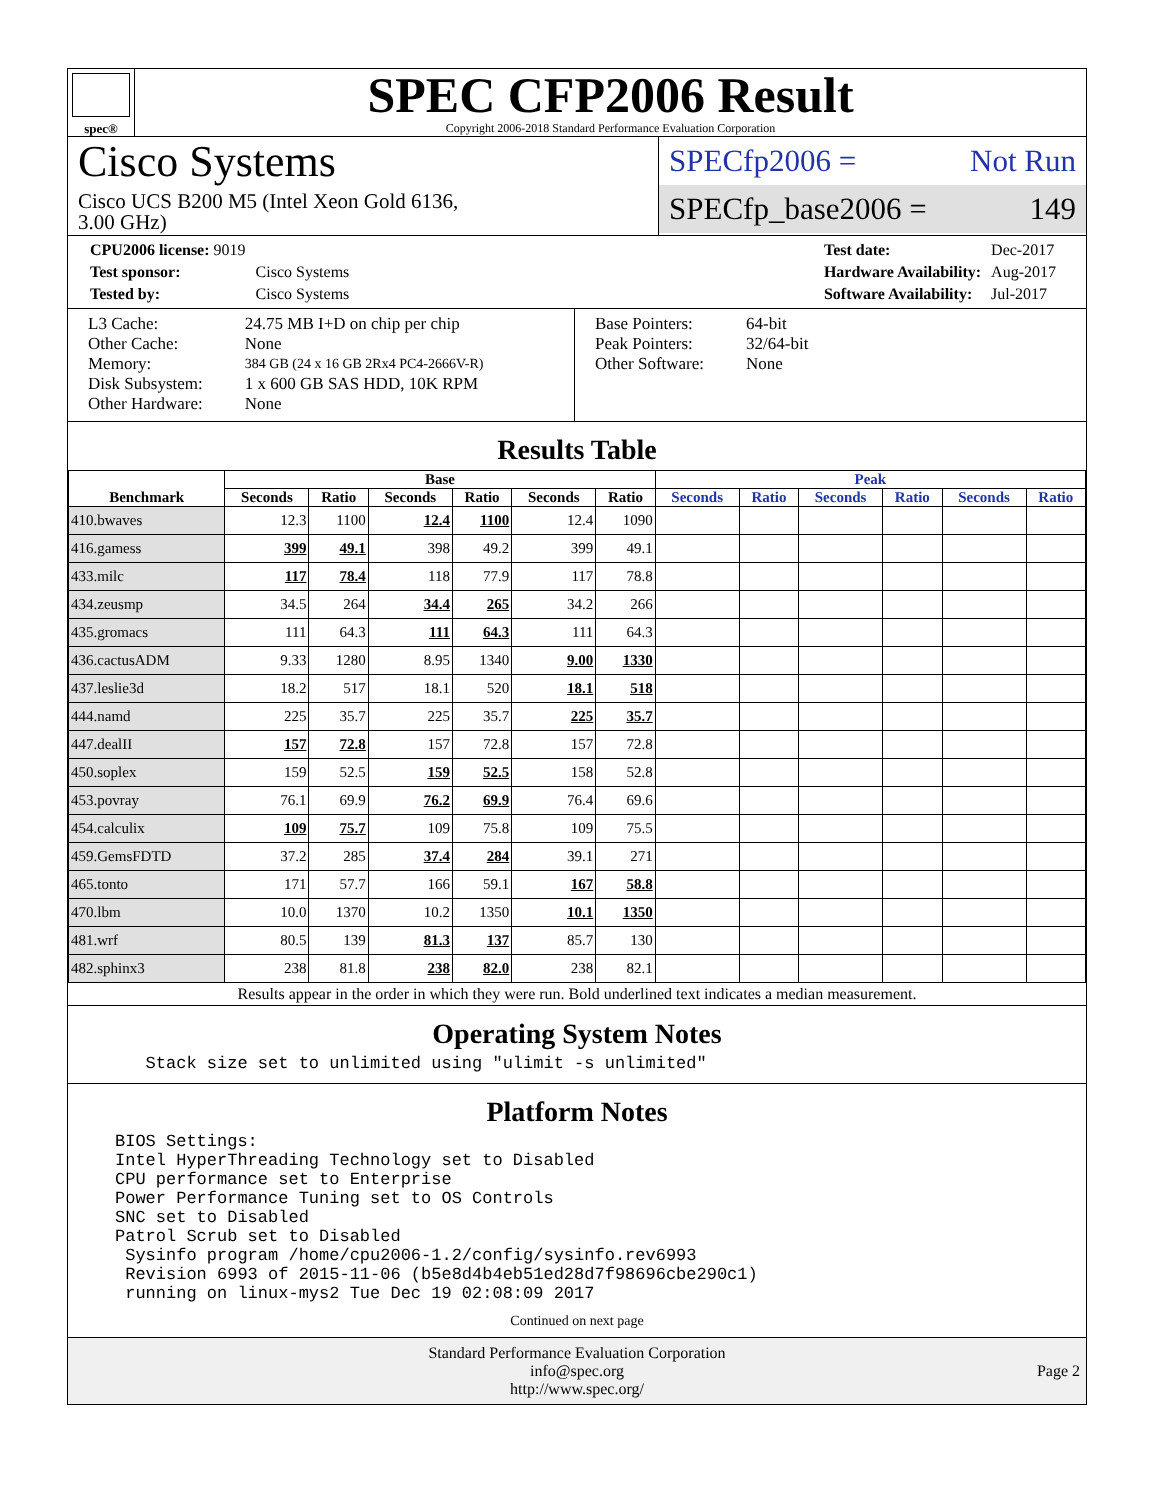spec®
SPEC CFP2006 Result
Copyright 2006-2018 Standard Performance Evaluation Corporation
Cisco Systems
Cisco UCS B200 M5 (Intel Xeon Gold 6136,
3.00 GHz)
SPECfp2006 = Not Run
SPECfp_base2006 = 149
| CPU2006 license: 9019 | |
| Test sponsor: | Cisco Systems |
| Tested by: | Cisco Systems |
| Test date: | Dec-2017 |
| Hardware Availability: | Aug-2017 |
| Software Availability: | Jul-2017 |
| L3 Cache: | 24.75 MB I+D on chip per chip |
| Other Cache: | None |
| Memory: | 384 GB (24 x 16 GB 2Rx4 PC4-2666V-R) |
| Disk Subsystem: | 1 x 600 GB SAS HDD, 10K RPM |
| Other Hardware: | None |
| Base Pointers: | 64-bit |
| Peak Pointers: | 32/64-bit |
| Other Software: | None |
Results Table
| Benchmark | Base | | | | | | Peak | | | | | |
| --- | --- | --- | --- | --- | --- | --- | --- | --- | --- | --- | --- | --- |
| | Seconds | Ratio | Seconds | Ratio | Seconds | Ratio | Seconds | Ratio | Seconds | Ratio | Seconds | Ratio |
| 410.bwaves | 12.3 | 1100 | 12.4 | 1100 | 12.4 | 1090 | | | | | | |
| 416.gamess | 399 | 49.1 | 398 | 49.2 | 399 | 49.1 | | | | | | |
| 433.milc | 117 | 78.4 | 118 | 77.9 | 117 | 78.8 | | | | | | |
| 434.zeusmp | 34.5 | 264 | 34.4 | 265 | 34.2 | 266 | | | | | | |
| 435.gromacs | 111 | 64.3 | 111 | 64.3 | 111 | 64.3 | | | | | | |
| 436.cactusADM | 9.33 | 1280 | 8.95 | 1340 | 9.00 | 1330 | | | | | | |
| 437.leslie3d | 18.2 | 517 | 18.1 | 520 | 18.1 | 518 | | | | | | |
| 444.namd | 225 | 35.7 | 225 | 35.7 | 225 | 35.7 | | | | | | |
| 447.dealII | 157 | 72.8 | 157 | 72.8 | 157 | 72.8 | | | | | | |
| 450.soplex | 159 | 52.5 | 159 | 52.5 | 158 | 52.8 | | | | | | |
| 453.povray | 76.1 | 69.9 | 76.2 | 69.9 | 76.4 | 69.6 | | | | | | |
| 454.calculix | 109 | 75.7 | 109 | 75.8 | 109 | 75.5 | | | | | | |
| 459.GemsFDTD | 37.2 | 285 | 37.4 | 284 | 39.1 | 271 | | | | | | |
| 465.tonto | 171 | 57.7 | 166 | 59.1 | 167 | 58.8 | | | | | | |
| 470.lbm | 10.0 | 1370 | 10.2 | 1350 | 10.1 | 1350 | | | | | | |
| 481.wrf | 80.5 | 139 | 81.3 | 137 | 85.7 | 130 | | | | | | |
| 482.sphinx3 | 238 | 81.8 | 238 | 82.0 | 238 | 82.1 | | | | | | |
Results appear in the order in which they were run. Bold underlined text indicates a median measurement.
Operating System Notes
   Stack size set to unlimited using "ulimit -s unlimited"
Platform Notes
BIOS Settings:
Intel HyperThreading Technology set to Disabled
CPU performance set to Enterprise
Power Performance Tuning set to OS Controls
SNC set to Disabled
Patrol Scrub set to Disabled
 Sysinfo program /home/cpu2006-1.2/config/sysinfo.rev6993
 Revision 6993 of 2015-11-06 (b5e8d4b4eb51ed28d7f98696cbe290c1)
 running on linux-mys2 Tue Dec 19 02:08:09 2017
Continued on next page
Standard Performance Evaluation Corporation
info@spec.org
http://www.spec.org/
Page 2